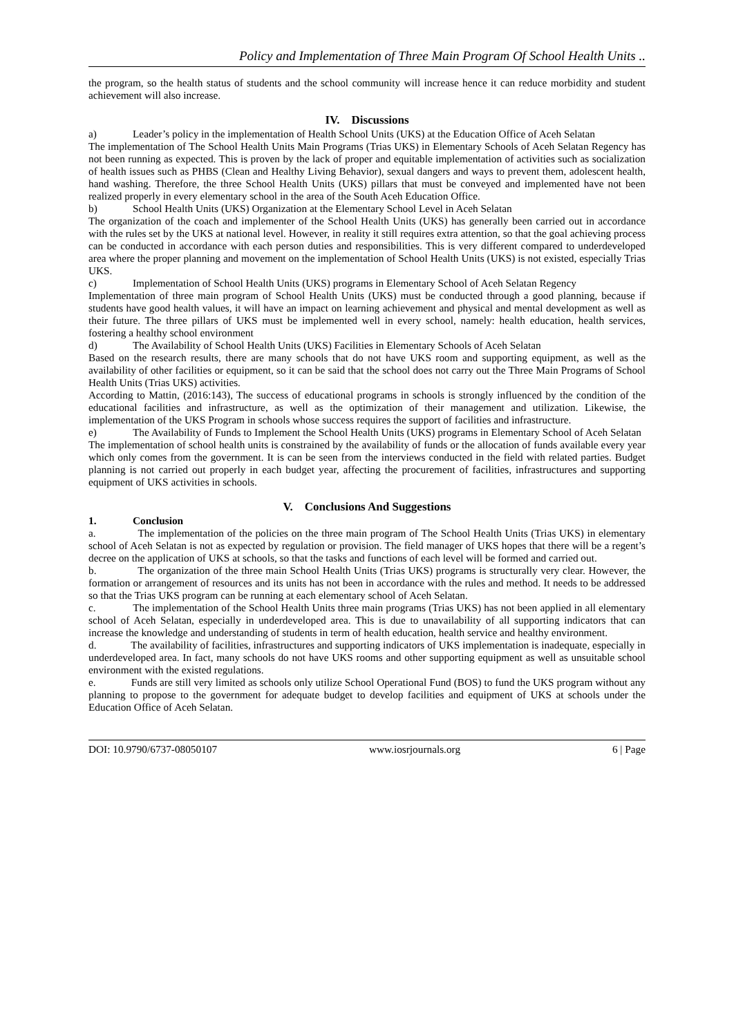Policy and Implementation of Three Main Program Of School Health Units ..
the program, so the health status of students and the school community will increase hence it can reduce morbidity and student achievement will also increase.
IV. Discussions
a) Leader’s policy in the implementation of Health School Units (UKS) at the Education Office of Aceh Selatan
The implementation of The School Health Units Main Programs (Trias UKS) in Elementary Schools of Aceh Selatan Regency has not been running as expected. This is proven by the lack of proper and equitable implementation of activities such as socialization of health issues such as PHBS (Clean and Healthy Living Behavior), sexual dangers and ways to prevent them, adolescent health, hand washing. Therefore, the three School Health Units (UKS) pillars that must be conveyed and implemented have not been realized properly in every elementary school in the area of the South Aceh Education Office.
b) School Health Units (UKS) Organization at the Elementary School Level in Aceh Selatan
The organization of the coach and implementer of the School Health Units (UKS) has generally been carried out in accordance with the rules set by the UKS at national level. However, in reality it still requires extra attention, so that the goal achieving process can be conducted in accordance with each person duties and responsibilities. This is very different compared to underdeveloped area where the proper planning and movement on the implementation of School Health Units (UKS) is not existed, especially Trias UKS.
c) Implementation of School Health Units (UKS) programs in Elementary School of Aceh Selatan Regency
Implementation of three main program of School Health Units (UKS) must be conducted through a good planning, because if students have good health values, it will have an impact on learning achievement and physical and mental development as well as their future. The three pillars of UKS must be implemented well in every school, namely: health education, health services, fostering a healthy school environment
d) The Availability of School Health Units (UKS) Facilities in Elementary Schools of Aceh Selatan
Based on the research results, there are many schools that do not have UKS room and supporting equipment, as well as the availability of other facilities or equipment, so it can be said that the school does not carry out the Three Main Programs of School Health Units (Trias UKS) activities.
According to Mattin, (2016:143), The success of educational programs in schools is strongly influenced by the condition of the educational facilities and infrastructure, as well as the optimization of their management and utilization. Likewise, the implementation of the UKS Program in schools whose success requires the support of facilities and infrastructure.
e) The Availability of Funds to Implement the School Health Units (UKS) programs in Elementary School of Aceh Selatan
The implementation of school health units is constrained by the availability of funds or the allocation of funds available every year which only comes from the government. It is can be seen from the interviews conducted in the field with related parties. Budget planning is not carried out properly in each budget year, affecting the procurement of facilities, infrastructures and supporting equipment of UKS activities in schools.
V. Conclusions And Suggestions
1. Conclusion
a. The implementation of the policies on the three main program of The School Health Units (Trias UKS) in elementary school of Aceh Selatan is not as expected by regulation or provision. The field manager of UKS hopes that there will be a regent’s decree on the application of UKS at schools, so that the tasks and functions of each level will be formed and carried out.
b. The organization of the three main School Health Units (Trias UKS) programs is structurally very clear. However, the formation or arrangement of resources and its units has not been in accordance with the rules and method. It needs to be addressed so that the Trias UKS program can be running at each elementary school of Aceh Selatan.
c. The implementation of the School Health Units three main programs (Trias UKS) has not been applied in all elementary school of Aceh Selatan, especially in underdeveloped area. This is due to unavailability of all supporting indicators that can increase the knowledge and understanding of students in term of health education, health service and healthy environment.
d. The availability of facilities, infrastructures and supporting indicators of UKS implementation is inadequate, especially in underdeveloped area. In fact, many schools do not have UKS rooms and other supporting equipment as well as unsuitable school environment with the existed regulations.
e. Funds are still very limited as schools only utilize School Operational Fund (BOS) to fund the UKS program without any planning to propose to the government for adequate budget to develop facilities and equipment of UKS at schools under the Education Office of Aceh Selatan.
DOI: 10.9790/6737-08050107 www.iosrjournals.org 6 | Page